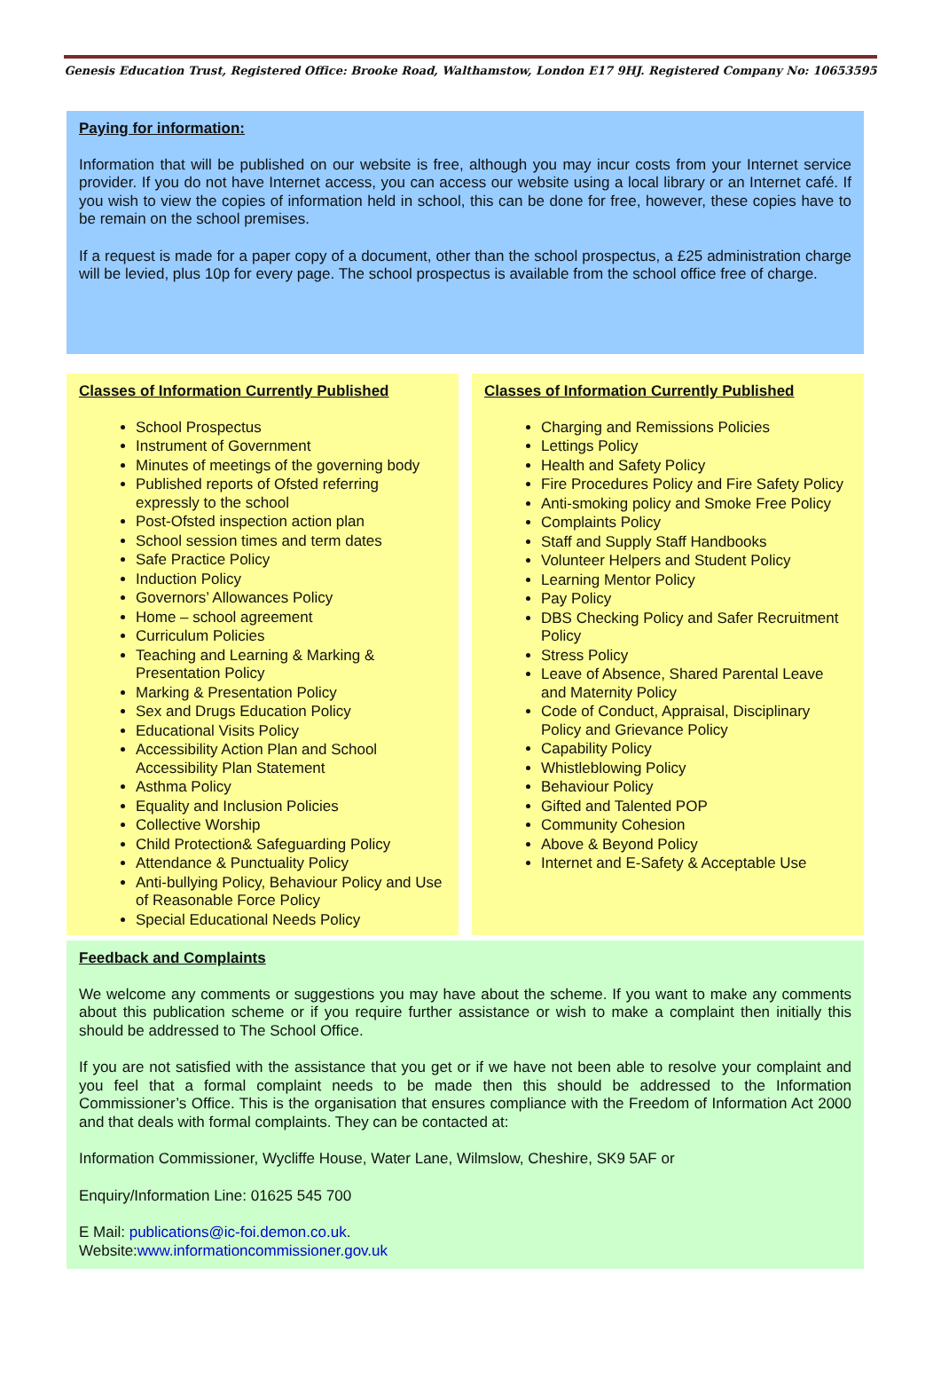Genesis Education Trust, Registered Office: Brooke Road, Walthamstow, London E17 9HJ. Registered Company No: 10653595
Paying for information:
Information that will be published on our website is free, although you may incur costs from your Internet service provider. If you do not have Internet access, you can access our website using a local library or an Internet café. If you wish to view the copies of information held in school, this can be done for free, however, these copies have to be remain on the school premises.
If a request is made for a paper copy of a document, other than the school prospectus, a £25 administration charge will be levied, plus 10p for every page. The school prospectus is available from the school office free of charge.
Classes of Information Currently Published
School Prospectus
Instrument of Government
Minutes of meetings of the governing body
Published reports of Ofsted referring expressly to the school
Post-Ofsted inspection action plan
School session times and term dates
Safe Practice Policy
Induction Policy
Governors’ Allowances Policy
Home – school agreement
Curriculum Policies
Teaching and Learning & Marking & Presentation Policy
Marking & Presentation Policy
Sex and Drugs Education Policy
Educational Visits Policy
Accessibility Action Plan and School Accessibility Plan Statement
Asthma Policy
Equality and Inclusion Policies
Collective Worship
Child Protection& Safeguarding Policy
Attendance & Punctuality Policy
Anti-bullying Policy, Behaviour Policy and Use of Reasonable Force Policy
Special Educational Needs Policy
Classes of Information Currently Published
Charging and Remissions Policies
Lettings Policy
Health and Safety Policy
Fire Procedures Policy and Fire Safety Policy
Anti-smoking policy and Smoke Free Policy
Complaints Policy
Staff and Supply Staff Handbooks
Volunteer Helpers and Student Policy
Learning Mentor Policy
Pay Policy
DBS Checking Policy and Safer Recruitment Policy
Stress Policy
Leave of Absence, Shared Parental Leave and Maternity Policy
Code of Conduct, Appraisal, Disciplinary Policy and Grievance Policy
Capability Policy
Whistleblowing Policy
Behaviour Policy
Gifted and Talented POP
Community Cohesion
Above & Beyond Policy
Internet and E-Safety & Acceptable Use
Feedback and Complaints
We welcome any comments or suggestions you may have about the scheme. If you want to make any comments about this publication scheme or if you require further assistance or wish to make a complaint then initially this should be addressed to The School Office.
If you are not satisfied with the assistance that you get or if we have not been able to resolve your complaint and you feel that a formal complaint needs to be made then this should be addressed to the Information Commissioner’s Office. This is the organisation that ensures compliance with the Freedom of Information Act 2000 and that deals with formal complaints. They can be contacted at:
Information Commissioner, Wycliffe House, Water Lane, Wilmslow, Cheshire, SK9 5AF or
Enquiry/Information Line: 01625 545 700
E Mail: publications@ic-foi.demon.co.uk.
Website:www.informationcommissioner.gov.uk